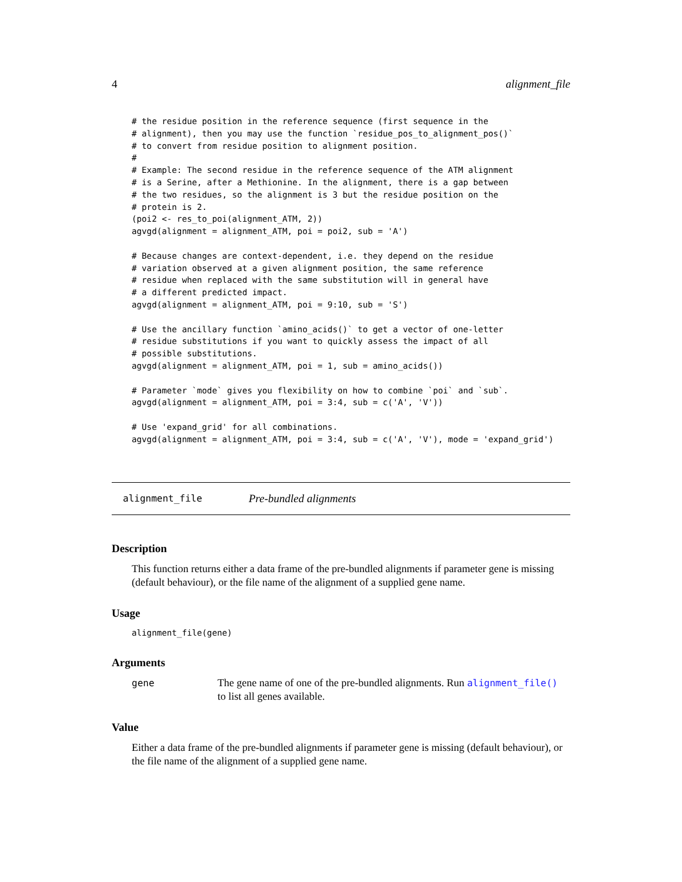4 alignment_file
# the residue position in the reference sequence (first sequence in the
# alignment), then you may use the function `residue_pos_to_alignment_pos()`
# to convert from residue position to alignment position.
#
# Example: The second residue in the reference sequence of the ATM alignment
# is a Serine, after a Methionine. In the alignment, there is a gap between
# the two residues, so the alignment is 3 but the residue position on the
# protein is 2.
(poi2 <- res_to_poi(alignment_ATM, 2))
agvgd(alignment = alignment_ATM, poi = poi2, sub = 'A')

# Because changes are context-dependent, i.e. they depend on the residue
# variation observed at a given alignment position, the same reference
# residue when replaced with the same substitution will in general have
# a different predicted impact.
agvgd(alignment = alignment_ATM, poi = 9:10, sub = 'S')

# Use the ancillary function `amino_acids()` to get a vector of one-letter
# residue substitutions if you want to quickly assess the impact of all
# possible substitutions.
agvgd(alignment = alignment_ATM, poi = 1, sub = amino_acids())

# Parameter `mode` gives you flexibility on how to combine `poi` and `sub`.
agvgd(alignment = alignment_ATM, poi = 3:4, sub = c('A', 'V'))

# Use 'expand_grid' for all combinations.
agvgd(alignment = alignment_ATM, poi = 3:4, sub = c('A', 'V'), mode = 'expand_grid')
alignment_file Pre-bundled alignments
Description
This function returns either a data frame of the pre-bundled alignments if parameter gene is missing (default behaviour), or the file name of the alignment of a supplied gene name.
Usage
alignment_file(gene)
Arguments
gene The gene name of one of the pre-bundled alignments. Run alignment_file()
to list all genes available.
Value
Either a data frame of the pre-bundled alignments if parameter gene is missing (default behaviour), or the file name of the alignment of a supplied gene name.